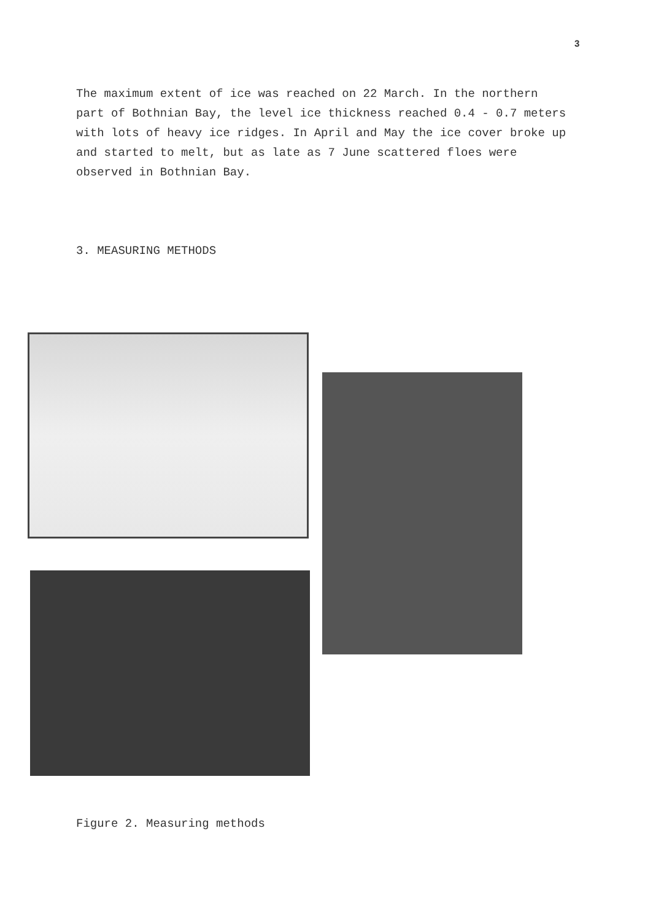3
The maximum extent of ice was reached on 22 March. In the northern part of Bothnian Bay, the level ice thickness reached 0.4 - 0.7 meters with lots of heavy ice ridges. In April and May the ice cover broke up and started to melt, but as late as 7 June scattered floes were observed in Bothnian Bay.
3. MEASURING METHODS
Figure 2. Measuring methods